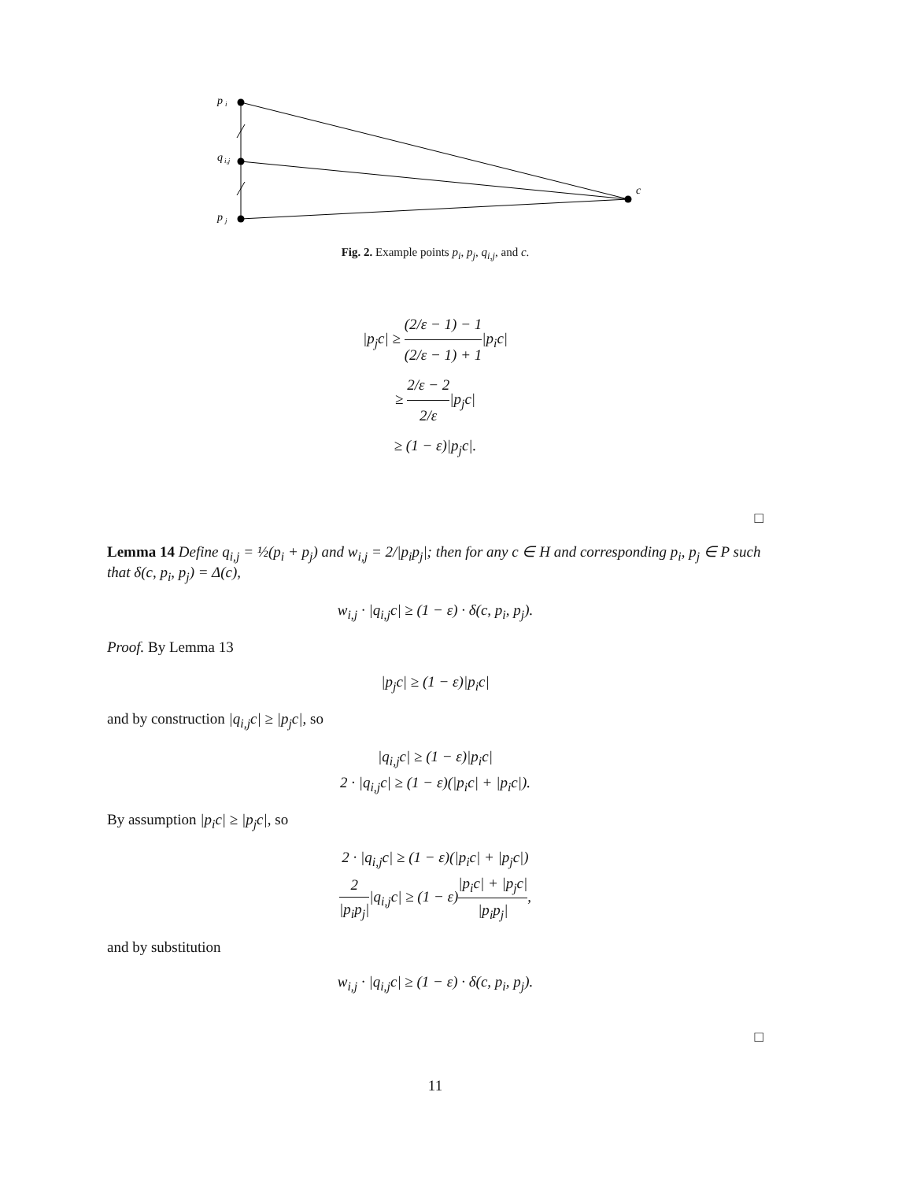p
i
q
i,j
p
j
c
Fig. 2. Example points p<sub>i</sub>, p<sub>j</sub>, q<sub>i,j</sub>, and c.
|p<sub>j</sub>c| ≥ (2/ε − 1) − 1 (2/ε − 1) + 1|p<sub>i</sub>c|
≥ 2/ε − 2 2/ε|p<sub>j</sub>c|
≥ (1 − ε)|p<sub>j</sub>c|.
□
Lemma 14 Define q<sub>i,j</sub> = ½(p<sub>i</sub> + p<sub>j</sub>) and w<sub>i,j</sub> = 2/|p<sub>i</sub>p<sub>j</sub>|; then for any c ∈ H and corresponding p<sub>i</sub>, p<sub>j</sub> ∈ P such that δ(c, p<sub>i</sub>, p<sub>j</sub>) = Δ(c),
w<sub>i,j</sub> · |q<sub>i,j</sub>c| ≥ (1 − ε) · δ(c, p<sub>i</sub>, p<sub>j</sub>).
Proof. By Lemma 13
|p<sub>j</sub>c| ≥ (1 − ε)|p<sub>i</sub>c|
and by construction |q<sub>i,j</sub>c| ≥ |p<sub>j</sub>c|, so
|q<sub>i,j</sub>c| ≥ (1 − ε)|p<sub>i</sub>c|
2 · |q<sub>i,j</sub>c| ≥ (1 − ε)(|p<sub>i</sub>c| + |p<sub>i</sub>c|).
By assumption |p<sub>i</sub>c| ≥ |p<sub>j</sub>c|, so
2 · |q<sub>i,j</sub>c| ≥ (1 − ε)(|p<sub>i</sub>c| + |p<sub>j</sub>c|)
2 |p<sub>i</sub>p<sub>j</sub>||q<sub>i,j</sub>c| ≥ (1 − ε)|p<sub>i</sub>c| + |p<sub>j</sub>c| |p<sub>i</sub>p<sub>j</sub>|,
and by substitution
w<sub>i,j</sub> · |q<sub>i,j</sub>c| ≥ (1 − ε) · δ(c, p<sub>i</sub>, p<sub>j</sub>).
□
11